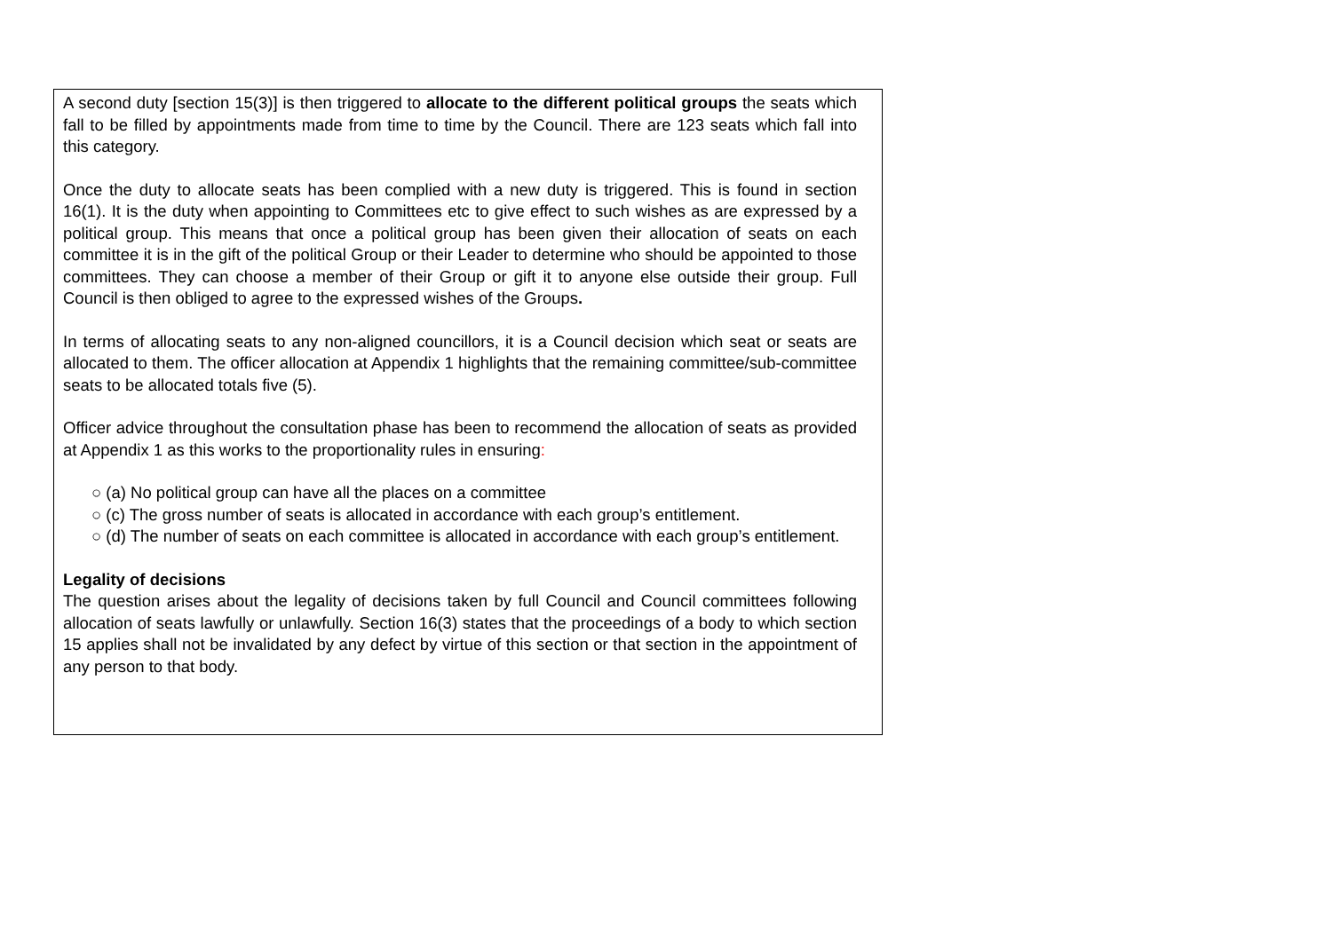| A second duty [section 15(3)] is then triggered to allocate to the different political groups the seats which fall to be filled by appointments made from time to time by the Council. There are 123 seats which fall into this category. Once the duty to allocate seats has been complied with a new duty is triggered. This is found in section 16(1). It is the duty when appointing to Committees etc to give effect to such wishes as are expressed by a political group. This means that once a political group has been given their allocation of seats on each committee it is in the gift of the political Group or their Leader to determine who should be appointed to those committees. They can choose a member of their Group or gift it to anyone else outside their group. Full Council is then obliged to agree to the expressed wishes of the Groups . In terms of allocating seats to any non-aligned councillors, it is a Council decision which seat or seats are allocated to them. The officer allocation at Appendix 1 highlights that the remaining committee/sub-committee seats to be allocated totals five (5). Officer advice throughout the consultation phase has been to recommend the allocation of seats as provided at Appendix 1 as this works to the proportionality rules in ensuring : ○ (a) No political group can have all the places on a committee ○ (c) The gross number of seats is allocated in accordance with each group’s entitlement. ○ (d) The number of seats on each committee is allocated in accordance with each group’s entitlement. Legality of decisions The question arises about the legality of decisions taken by full Council and Council committees following allocation of seats lawfully or unlawfully. Section 16(3) states that the proceedings of a body to which section 15 applies shall not be invalidated by any defect by virtue of this section or that section in the appointment of any person to that body. |